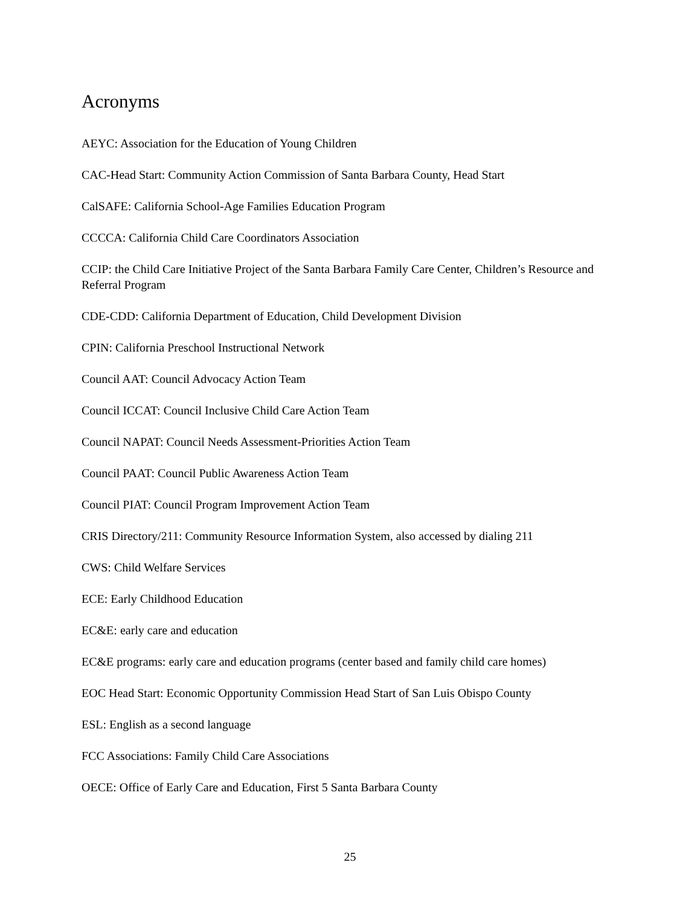Acronyms
AEYC: Association for the Education of Young Children
CAC-Head Start: Community Action Commission of Santa Barbara County, Head Start
CalSAFE: California School-Age Families Education Program
CCCCA: California Child Care Coordinators Association
CCIP: the Child Care Initiative Project of the Santa Barbara Family Care Center, Children’s Resource and Referral Program
CDE-CDD: California Department of Education, Child Development Division
CPIN: California Preschool Instructional Network
Council AAT: Council Advocacy Action Team
Council ICCAT: Council Inclusive Child Care Action Team
Council NAPAT: Council Needs Assessment-Priorities Action Team
Council PAAT: Council Public Awareness Action Team
Council PIAT: Council Program Improvement Action Team
CRIS Directory/211: Community Resource Information System, also accessed by dialing 211
CWS: Child Welfare Services
ECE: Early Childhood Education
EC&E: early care and education
EC&E programs: early care and education programs (center based and family child care homes)
EOC Head Start: Economic Opportunity Commission Head Start of San Luis Obispo County
ESL: English as a second language
FCC Associations: Family Child Care Associations
OECE: Office of Early Care and Education, First 5 Santa Barbara County
25